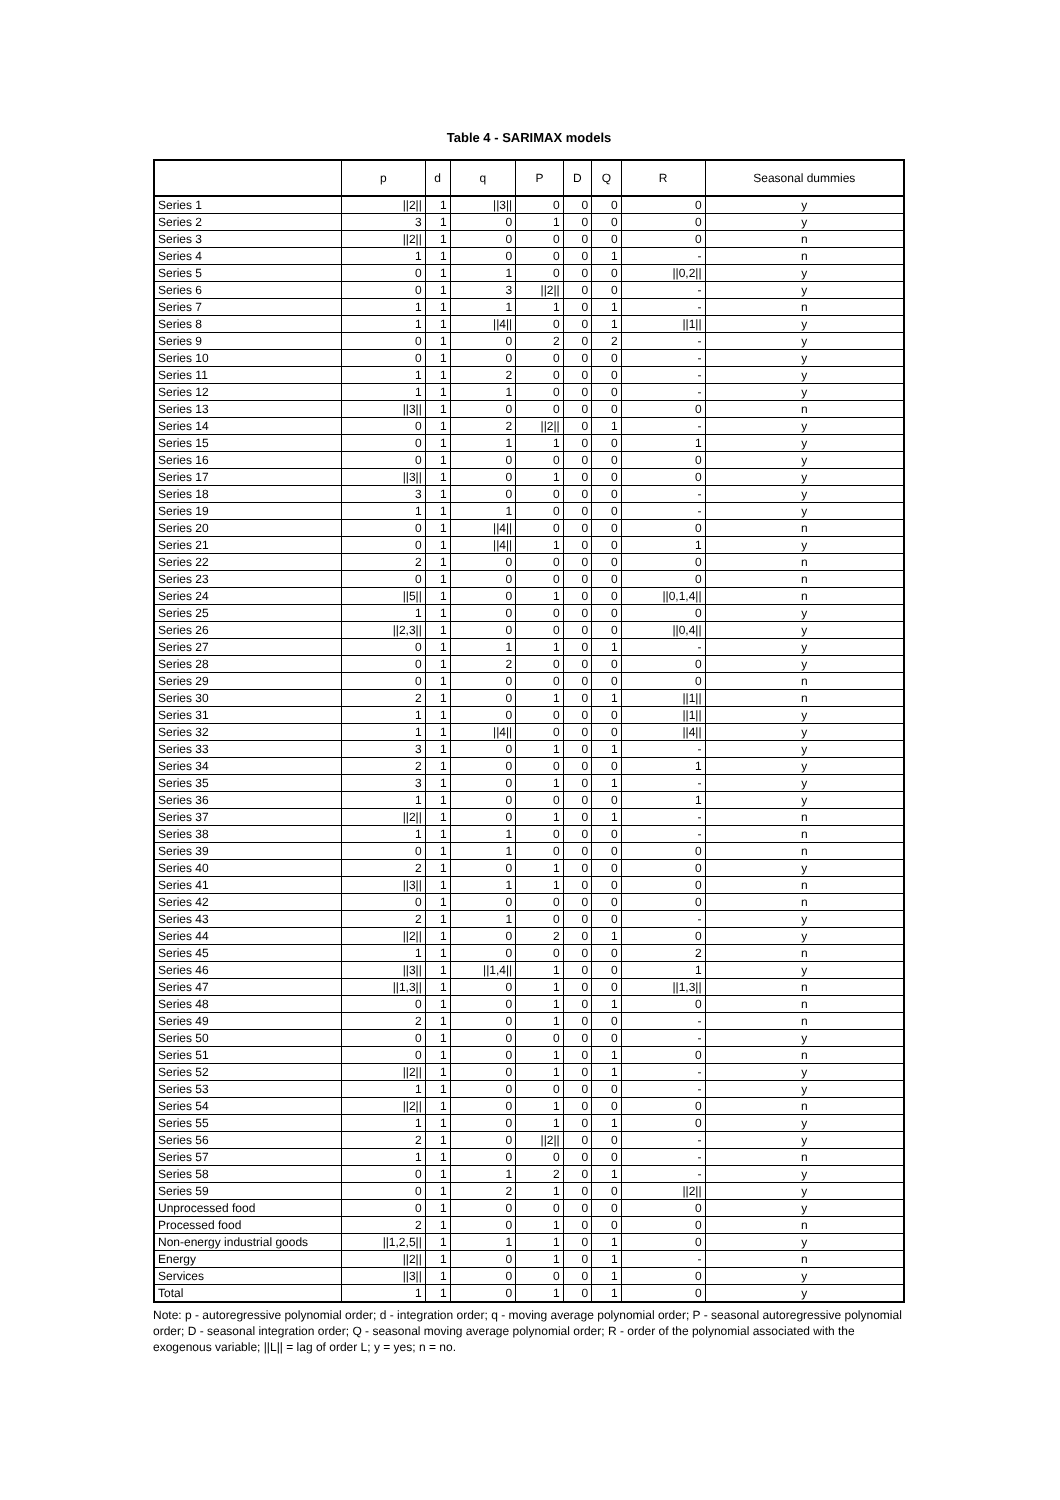Table 4 - SARIMAX models
| | p | d | q | P | D | Q | R | Seasonal dummies |
| --- | --- | --- | --- | --- | --- | --- | --- | --- |
| Series 1 | //2// | 1 | //3// | 0 | 0 | 0 | 0 | y |
| Series 2 | 3 | 1 | 0 | 1 | 0 | 0 | 0 | y |
| Series 3 | //2// | 1 | 0 | 0 | 0 | 0 | 0 | n |
| Series 4 | 1 | 1 | 0 | 0 | 0 | 1 | - | n |
| Series 5 | 0 | 1 | 1 | 0 | 0 | 0 | //0,2// | y |
| Series 6 | 0 | 1 | 3 | //2// | 0 | 0 | - | y |
| Series 7 | 1 | 1 | 1 | 1 | 0 | 1 | - | n |
| Series 8 | 1 | 1 | //4// | 0 | 0 | 1 | //1// | y |
| Series 9 | 0 | 1 | 0 | 2 | 0 | 2 | - | y |
| Series 10 | 0 | 1 | 0 | 0 | 0 | 0 | - | y |
| Series 11 | 1 | 1 | 2 | 0 | 0 | 0 | - | y |
| Series 12 | 1 | 1 | 1 | 0 | 0 | 0 | - | y |
| Series 13 | //3// | 1 | 0 | 0 | 0 | 0 | 0 | n |
| Series 14 | 0 | 1 | 2 | //2// | 0 | 1 | - | y |
| Series 15 | 0 | 1 | 1 | 1 | 0 | 0 | 1 | y |
| Series 16 | 0 | 1 | 0 | 0 | 0 | 0 | 0 | y |
| Series 17 | //3// | 1 | 0 | 1 | 0 | 0 | 0 | y |
| Series 18 | 3 | 1 | 0 | 0 | 0 | 0 | - | y |
| Series 19 | 1 | 1 | 1 | 0 | 0 | 0 | - | y |
| Series 20 | 0 | 1 | //4// | 0 | 0 | 0 | 0 | n |
| Series 21 | 0 | 1 | //4// | 1 | 0 | 0 | 1 | y |
| Series 22 | 2 | 1 | 0 | 0 | 0 | 0 | 0 | n |
| Series 23 | 0 | 1 | 0 | 0 | 0 | 0 | 0 | n |
| Series 24 | //5// | 1 | 0 | 1 | 0 | 0 | //0,1,4// | n |
| Series 25 | 1 | 1 | 0 | 0 | 0 | 0 | 0 | y |
| Series 26 | //2,3// | 1 | 0 | 0 | 0 | 0 | //0,4// | y |
| Series 27 | 0 | 1 | 1 | 1 | 0 | 1 | - | y |
| Series 28 | 0 | 1 | 2 | 0 | 0 | 0 | 0 | y |
| Series 29 | 0 | 1 | 0 | 0 | 0 | 0 | 0 | n |
| Series 30 | 2 | 1 | 0 | 1 | 0 | 1 | //1// | n |
| Series 31 | 1 | 1 | 0 | 0 | 0 | 0 | //1// | y |
| Series 32 | 1 | 1 | //4// | 0 | 0 | 0 | //4// | y |
| Series 33 | 3 | 1 | 0 | 1 | 0 | 1 | - | y |
| Series 34 | 2 | 1 | 0 | 0 | 0 | 0 | 1 | y |
| Series 35 | 3 | 1 | 0 | 1 | 0 | 1 | - | y |
| Series 36 | 1 | 1 | 0 | 0 | 0 | 0 | 1 | y |
| Series 37 | //2// | 1 | 0 | 1 | 0 | 1 | - | n |
| Series 38 | 1 | 1 | 1 | 0 | 0 | 0 | - | n |
| Series 39 | 0 | 1 | 1 | 0 | 0 | 0 | 0 | n |
| Series 40 | 2 | 1 | 0 | 1 | 0 | 0 | 0 | y |
| Series 41 | //3// | 1 | 1 | 1 | 0 | 0 | 0 | n |
| Series 42 | 0 | 1 | 0 | 0 | 0 | 0 | 0 | n |
| Series 43 | 2 | 1 | 1 | 0 | 0 | 0 | - | y |
| Series 44 | //2// | 1 | 0 | 2 | 0 | 1 | 0 | y |
| Series 45 | 1 | 1 | 0 | 0 | 0 | 0 | 2 | n |
| Series 46 | //3// | 1 | //1,4// | 1 | 0 | 0 | 1 | y |
| Series 47 | //1,3// | 1 | 0 | 1 | 0 | 0 | //1,3// | n |
| Series 48 | 0 | 1 | 0 | 1 | 0 | 1 | 0 | n |
| Series 49 | 2 | 1 | 0 | 1 | 0 | 0 | - | n |
| Series 50 | 0 | 1 | 0 | 0 | 0 | 0 | - | y |
| Series 51 | 0 | 1 | 0 | 1 | 0 | 1 | 0 | n |
| Series 52 | //2// | 1 | 0 | 1 | 0 | 1 | - | y |
| Series 53 | 1 | 1 | 0 | 0 | 0 | 0 | - | y |
| Series 54 | //2// | 1 | 0 | 1 | 0 | 0 | 0 | n |
| Series 55 | 1 | 1 | 0 | 1 | 0 | 1 | 0 | y |
| Series 56 | 2 | 1 | 0 | //2// | 0 | 0 | - | y |
| Series 57 | 1 | 1 | 0 | 0 | 0 | 0 | - | n |
| Series 58 | 0 | 1 | 1 | 2 | 0 | 1 | - | y |
| Series 59 | 0 | 1 | 2 | 1 | 0 | 0 | //2// | y |
| Unprocessed food | 0 | 1 | 0 | 0 | 0 | 0 | 0 | y |
| Processed food | 2 | 1 | 0 | 1 | 0 | 0 | 0 | n |
| Non-energy industrial goods | //1,2,5// | 1 | 1 | 1 | 0 | 1 | 0 | y |
| Energy | //2// | 1 | 0 | 1 | 0 | 1 | - | n |
| Services | //3// | 1 | 0 | 0 | 0 | 1 | 0 | y |
| Total | 1 | 1 | 0 | 1 | 0 | 1 | 0 | y |
Note: p - autoregressive polynomial order; d - integration order; q - moving average polynomial order; P - seasonal autoregressive polynomial order; D - seasonal integration order; Q - seasonal moving average polynomial order; R - order of the polynomial associated with the exogenous variable; ||L|| = lag of order L; y = yes; n = no.